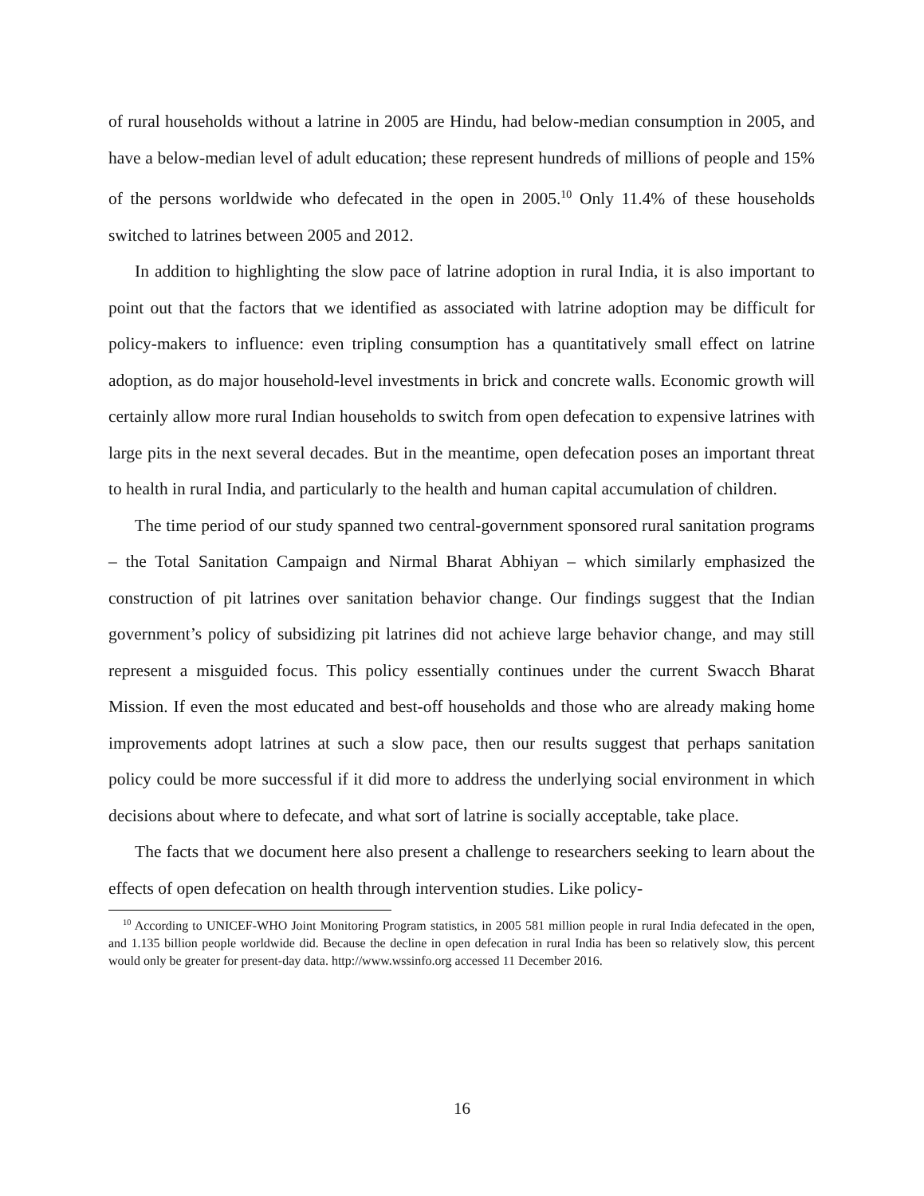of rural households without a latrine in 2005 are Hindu, had below-median consumption in 2005, and have a below-median level of adult education; these represent hundreds of millions of people and 15% of the persons worldwide who defecated in the open in 2005.<sup>10</sup> Only 11.4% of these households switched to latrines between 2005 and 2012.
In addition to highlighting the slow pace of latrine adoption in rural India, it is also important to point out that the factors that we identified as associated with latrine adoption may be difficult for policy-makers to influence: even tripling consumption has a quantitatively small effect on latrine adoption, as do major household-level investments in brick and concrete walls. Economic growth will certainly allow more rural Indian households to switch from open defecation to expensive latrines with large pits in the next several decades. But in the meantime, open defecation poses an important threat to health in rural India, and particularly to the health and human capital accumulation of children.
The time period of our study spanned two central-government sponsored rural sanitation programs – the Total Sanitation Campaign and Nirmal Bharat Abhiyan – which similarly emphasized the construction of pit latrines over sanitation behavior change. Our findings suggest that the Indian government’s policy of subsidizing pit latrines did not achieve large behavior change, and may still represent a misguided focus. This policy essentially continues under the current Swacch Bharat Mission. If even the most educated and best-off households and those who are already making home improvements adopt latrines at such a slow pace, then our results suggest that perhaps sanitation policy could be more successful if it did more to address the underlying social environment in which decisions about where to defecate, and what sort of latrine is socially acceptable, take place.
The facts that we document here also present a challenge to researchers seeking to learn about the effects of open defecation on health through intervention studies. Like policy-
<sup>10</sup> According to UNICEF-WHO Joint Monitoring Program statistics, in 2005 581 million people in rural India defecated in the open, and 1.135 billion people worldwide did. Because the decline in open defecation in rural India has been so relatively slow, this percent would only be greater for present-day data. http://www.wssinfo.org accessed 11 December 2016.
16